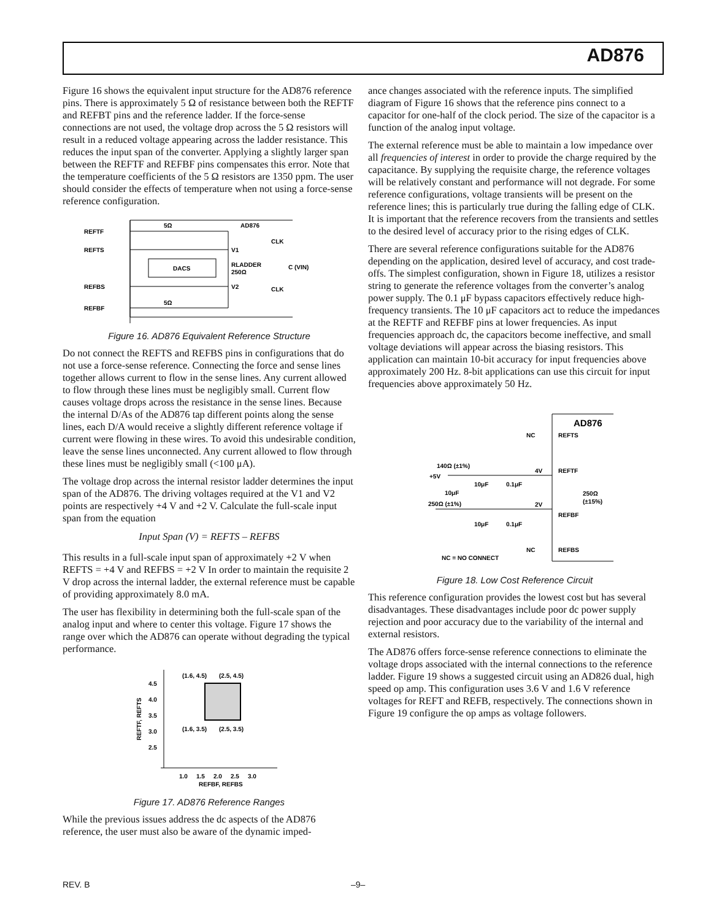AD876
Figure 16 shows the equivalent input structure for the AD876 reference pins. There is approximately 5 Ω of resistance between both the REFTF and REFBT pins and the reference ladder. If the force-sense connections are not used, the voltage drop across the 5 Ω resistors will result in a reduced voltage appearing across the ladder resistance. This reduces the input span of the converter. Applying a slightly larger span between the REFTF and REFBF pins compensates this error. Note that the temperature coefficients of the 5 Ω resistors are 1350 ppm. The user should consider the effects of temperature when not using a force-sense reference configuration.
DACS
5Ω
AD876
5Ω
REFTF
REFTS
REFBS
REFBF
V1
V2
CLK
CLK
RLADDER
250Ω
C (VIN)
Figure 16. AD876 Equivalent Reference Structure
Do not connect the REFTS and REFBS pins in configurations that do not use a force-sense reference. Connecting the force and sense lines together allows current to flow in the sense lines. Any current allowed to flow through these lines must be negligibly small. Current flow causes voltage drops across the resistance in the sense lines. Because the internal D/As of the AD876 tap different points along the sense lines, each D/A would receive a slightly different reference voltage if current were flowing in these wires. To avoid this undesirable condition, leave the sense lines unconnected. Any current allowed to flow through these lines must be negligibly small (<100 μA).
The voltage drop across the internal resistor ladder determines the input span of the AD876. The driving voltages required at the V1 and V2 points are respectively +4 V and +2 V. Calculate the full-scale input span from the equation
Input Span (V) = REFTS – REFBS
This results in a full-scale input span of approximately +2 V when REFTS = +4 V and REFBS = +2 V In order to maintain the requisite 2 V drop across the internal ladder, the external reference must be capable of providing approximately 8.0 mA.
The user has flexibility in determining both the full-scale span of the analog input and where to center this voltage. Figure 17 shows the range over which the AD876 can operate without degrading the typical performance.
4.5
4.0
3.5
3.0
2.5
1.0
1.5
2.0
2.5
3.0
REFBF, REFBS
(1.6, 4.5)
(2.5, 4.5)
(1.6, 3.5)
(2.5, 3.5)
REFTF, REFTS
Figure 17. AD876 Reference Ranges
While the previous issues address the dc aspects of the AD876 reference, the user must also be aware of the dynamic imped-
ance changes associated with the reference inputs. The simplified diagram of Figure 16 shows that the reference pins connect to a capacitor for one-half of the clock period. The size of the capacitor is a function of the analog input voltage.
The external reference must be able to maintain a low impedance over all frequencies of interest in order to provide the charge required by the capacitance. By supplying the requisite charge, the reference voltages will be relatively constant and performance will not degrade. For some reference configurations, voltage transients will be present on the reference lines; this is particularly true during the falling edge of CLK. It is important that the reference recovers from the transients and settles to the desired level of accuracy prior to the rising edges of CLK.
There are several reference configurations suitable for the AD876 depending on the application, desired level of accuracy, and cost trade-offs. The simplest configuration, shown in Figure 18, utilizes a resistor string to generate the reference voltages from the converter’s analog power supply. The 0.1 μF bypass capacitors effectively reduce high-frequency transients. The 10 μF capacitors act to reduce the impedances at the REFTF and REFBF pins at lower frequencies. As input frequencies approach dc, the capacitors become ineffective, and small voltage deviations will appear across the biasing resistors. This application can maintain 10-bit accuracy for input frequencies above approximately 200 Hz. 8-bit applications can use this circuit for input frequencies above approximately 50 Hz.
AD876
NC
REFTS
140Ω (±1%)
4V
REFTF
+5V
10μF
0.1μF
250Ω
(±15%)
10μF
250Ω (±1%)
2V
REFBF
10μF
0.1μF
NC
REFBS
NC = NO CONNECT
Figure 18. Low Cost Reference Circuit
This reference configuration provides the lowest cost but has several disadvantages. These disadvantages include poor dc power supply rejection and poor accuracy due to the variability of the internal and external resistors.
The AD876 offers force-sense reference connections to eliminate the voltage drops associated with the internal connections to the reference ladder. Figure 19 shows a suggested circuit using an AD826 dual, high speed op amp. This configuration uses 3.6 V and 1.6 V reference voltages for REFT and REFB, respectively. The connections shown in Figure 19 configure the op amps as voltage followers.
REV. B –9–